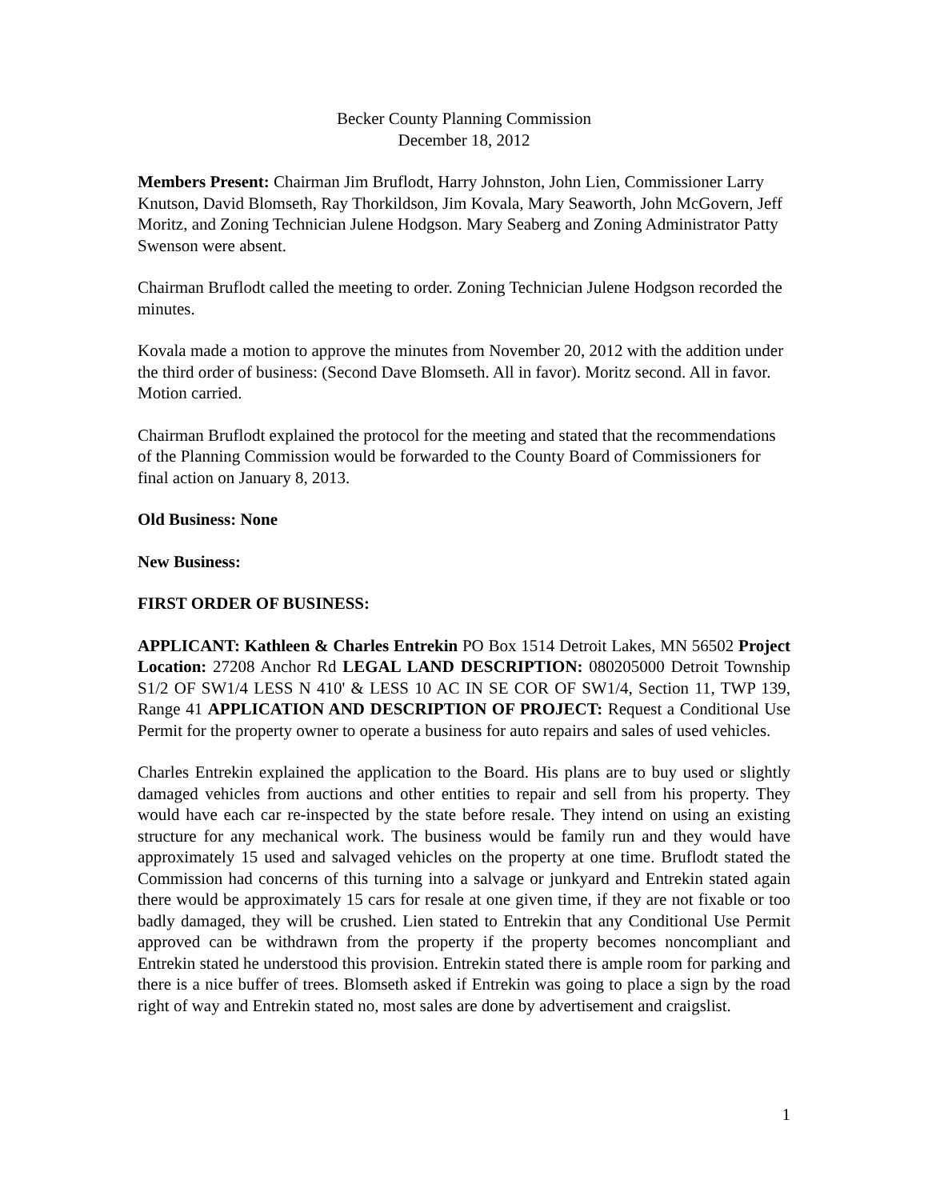Becker County Planning Commission
December 18, 2012
Members Present: Chairman Jim Bruflodt, Harry Johnston, John Lien, Commissioner Larry Knutson, David Blomseth, Ray Thorkildson, Jim Kovala, Mary Seaworth, John McGovern, Jeff Moritz, and Zoning Technician Julene Hodgson. Mary Seaberg and Zoning Administrator Patty Swenson were absent.
Chairman Bruflodt called the meeting to order. Zoning Technician Julene Hodgson recorded the minutes.
Kovala made a motion to approve the minutes from November 20, 2012 with the addition under the third order of business: (Second Dave Blomseth. All in favor). Moritz second. All in favor. Motion carried.
Chairman Bruflodt explained the protocol for the meeting and stated that the recommendations of the Planning Commission would be forwarded to the County Board of Commissioners for final action on January 8, 2013.
Old Business: None
New Business:
FIRST ORDER OF BUSINESS:
APPLICANT: Kathleen & Charles Entrekin PO Box 1514 Detroit Lakes, MN 56502 Project Location: 27208 Anchor Rd LEGAL LAND DESCRIPTION: 080205000 Detroit Township S1/2 OF SW1/4 LESS N 410' & LESS 10 AC IN SE COR OF SW1/4, Section 11, TWP 139, Range 41 APPLICATION AND DESCRIPTION OF PROJECT: Request a Conditional Use Permit for the property owner to operate a business for auto repairs and sales of used vehicles.
Charles Entrekin explained the application to the Board. His plans are to buy used or slightly damaged vehicles from auctions and other entities to repair and sell from his property. They would have each car re-inspected by the state before resale. They intend on using an existing structure for any mechanical work. The business would be family run and they would have approximately 15 used and salvaged vehicles on the property at one time. Bruflodt stated the Commission had concerns of this turning into a salvage or junkyard and Entrekin stated again there would be approximately 15 cars for resale at one given time, if they are not fixable or too badly damaged, they will be crushed. Lien stated to Entrekin that any Conditional Use Permit approved can be withdrawn from the property if the property becomes noncompliant and Entrekin stated he understood this provision. Entrekin stated there is ample room for parking and there is a nice buffer of trees. Blomseth asked if Entrekin was going to place a sign by the road right of way and Entrekin stated no, most sales are done by advertisement and craigslist.
1